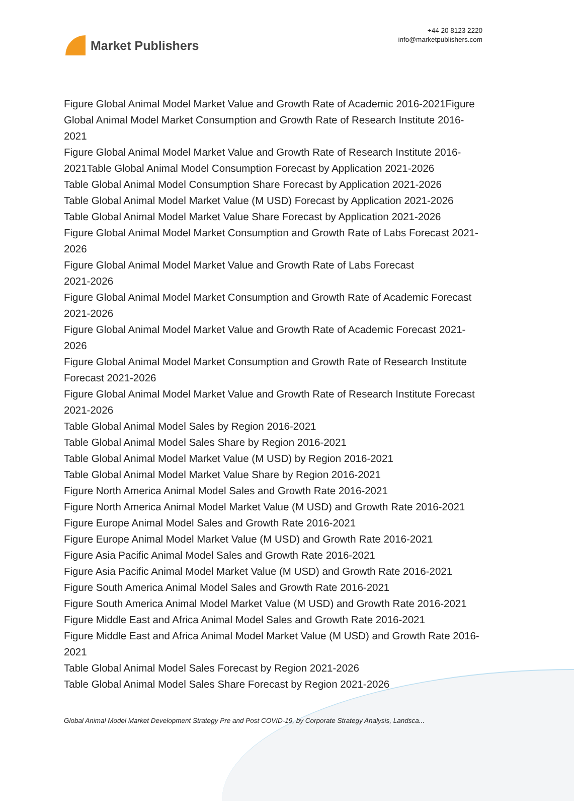Market Publishers
+44 20 8123 2220
info@marketpublishers.com
Figure Global Animal Model Market Value and Growth Rate of Academic 2016-2021Figure Global Animal Model Market Consumption and Growth Rate of Research Institute 2016-2021
Figure Global Animal Model Market Value and Growth Rate of Research Institute 2016-2021Table Global Animal Model Consumption Forecast by Application 2021-2026
Table Global Animal Model Consumption Share Forecast by Application 2021-2026
Table Global Animal Model Market Value (M USD) Forecast by Application 2021-2026
Table Global Animal Model Market Value Share Forecast by Application 2021-2026
Figure Global Animal Model Market Consumption and Growth Rate of Labs Forecast 2021-2026
Figure Global Animal Model Market Value and Growth Rate of Labs Forecast
2021-2026
Figure Global Animal Model Market Consumption and Growth Rate of Academic Forecast 2021-2026
Figure Global Animal Model Market Value and Growth Rate of Academic Forecast 2021-2026
Figure Global Animal Model Market Consumption and Growth Rate of Research Institute Forecast 2021-2026
Figure Global Animal Model Market Value and Growth Rate of Research Institute Forecast 2021-2026
Table Global Animal Model Sales by Region 2016-2021
Table Global Animal Model Sales Share by Region 2016-2021
Table Global Animal Model Market Value (M USD) by Region 2016-2021
Table Global Animal Model Market Value Share by Region 2016-2021
Figure North America Animal Model Sales and Growth Rate 2016-2021
Figure North America Animal Model Market Value (M USD) and Growth Rate 2016-2021
Figure Europe Animal Model Sales and Growth Rate 2016-2021
Figure Europe Animal Model Market Value (M USD) and Growth Rate 2016-2021
Figure Asia Pacific Animal Model Sales and Growth Rate 2016-2021
Figure Asia Pacific Animal Model Market Value (M USD) and Growth Rate 2016-2021
Figure South America Animal Model Sales and Growth Rate 2016-2021
Figure South America Animal Model Market Value (M USD) and Growth Rate 2016-2021
Figure Middle East and Africa Animal Model Sales and Growth Rate 2016-2021
Figure Middle East and Africa Animal Model Market Value (M USD) and Growth Rate 2016-2021
Table Global Animal Model Sales Forecast by Region 2021-2026
Table Global Animal Model Sales Share Forecast by Region 2021-2026
Global Animal Model Market Development Strategy Pre and Post COVID-19, by Corporate Strategy Analysis, Landsca...